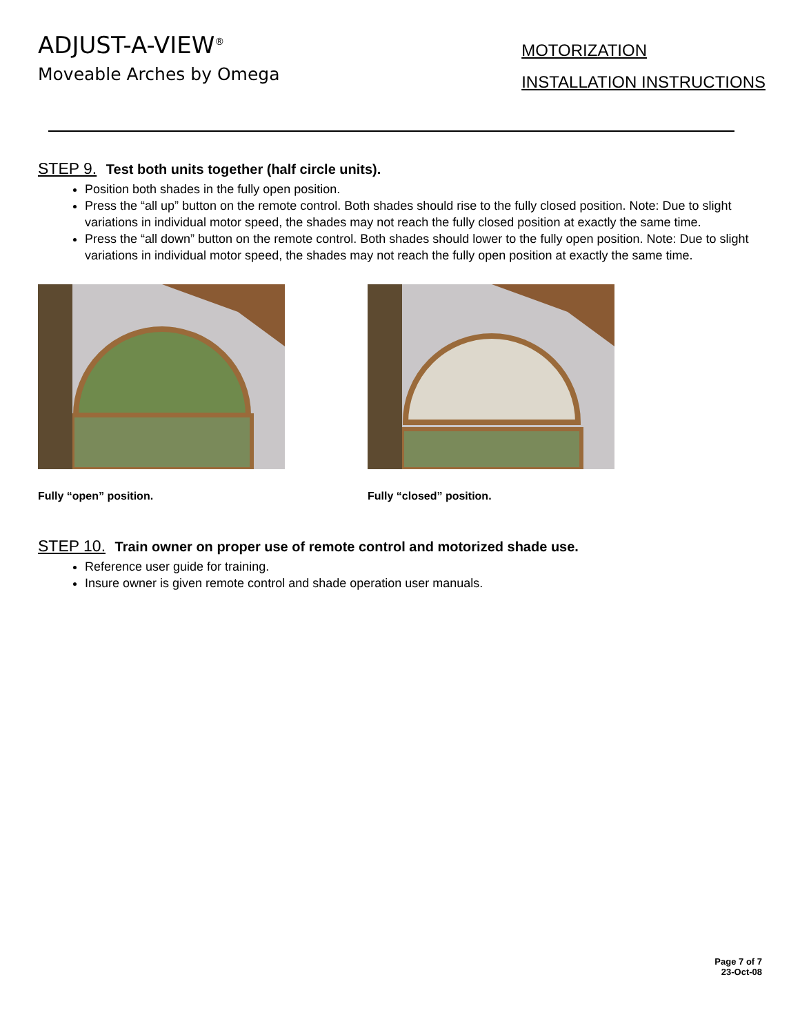ADJUST-A-VIEW<sup>®</sup>
Moveable Arches by Omega
MOTORIZATION
INSTALLATION INSTRUCTIONS
STEP 9. Test both units together (half circle units).
Position both shades in the fully open position.
Press the “all up” button on the remote control. Both shades should rise to the fully closed position. Note: Due to slight variations in individual motor speed, the shades may not reach the fully closed position at exactly the same time.
Press the “all down” button on the remote control. Both shades should lower to the fully open position. Note: Due to slight variations in individual motor speed, the shades may not reach the fully open position at exactly the same time.
Fully “open” position. Fully “closed” position.
STEP 10. Train owner on proper use of remote control and motorized shade use.
Reference user guide for training.
Insure owner is given remote control and shade operation user manuals.
Page 7 of 7
23-Oct-08